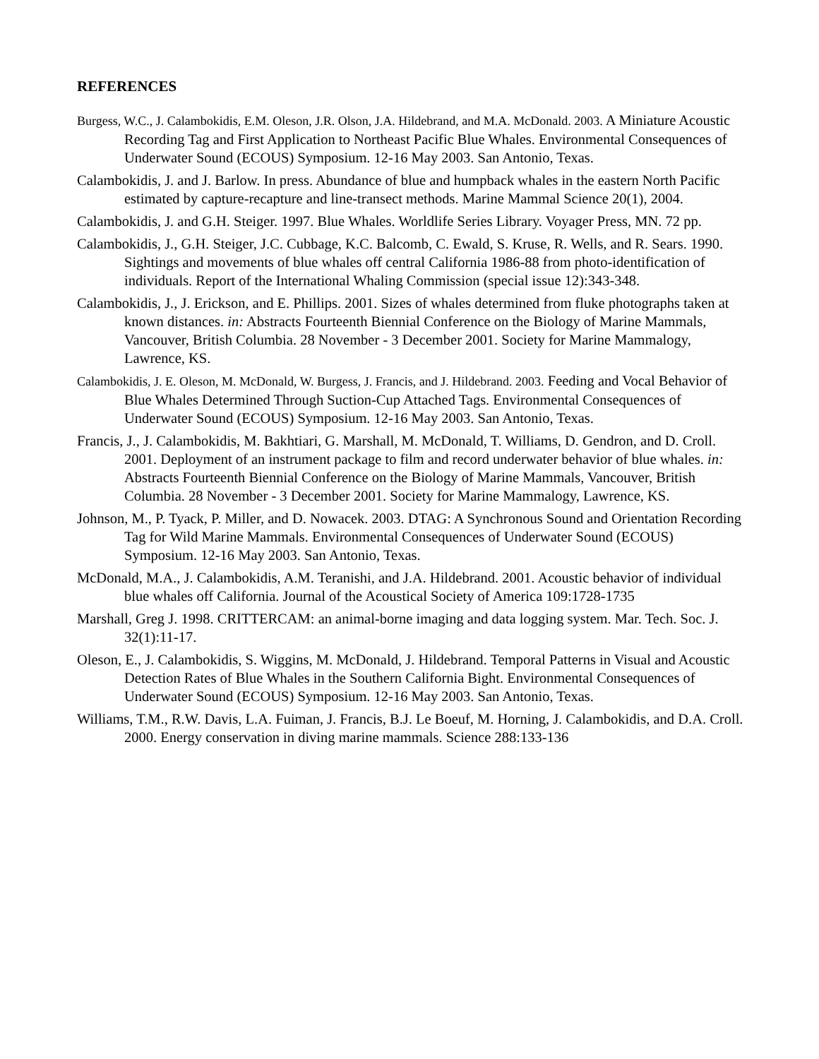REFERENCES
Burgess, W.C., J. Calambokidis, E.M. Oleson, J.R. Olson, J.A. Hildebrand, and M.A. McDonald. 2003. A Miniature Acoustic Recording Tag and First Application to Northeast Pacific Blue Whales. Environmental Consequences of Underwater Sound (ECOUS) Symposium. 12-16 May 2003. San Antonio, Texas.
Calambokidis, J. and J. Barlow. In press. Abundance of blue and humpback whales in the eastern North Pacific estimated by capture-recapture and line-transect methods. Marine Mammal Science 20(1), 2004.
Calambokidis, J. and G.H. Steiger. 1997. Blue Whales. Worldlife Series Library. Voyager Press, MN. 72 pp.
Calambokidis, J., G.H. Steiger, J.C. Cubbage, K.C. Balcomb, C. Ewald, S. Kruse, R. Wells, and R. Sears. 1990. Sightings and movements of blue whales off central California 1986-88 from photo-identification of individuals. Report of the International Whaling Commission (special issue 12):343-348.
Calambokidis, J., J. Erickson, and E. Phillips. 2001. Sizes of whales determined from fluke photographs taken at known distances. in: Abstracts Fourteenth Biennial Conference on the Biology of Marine Mammals, Vancouver, British Columbia. 28 November - 3 December 2001. Society for Marine Mammalogy, Lawrence, KS.
Calambokidis, J. E. Oleson, M. McDonald, W. Burgess, J. Francis, and J. Hildebrand. 2003. Feeding and Vocal Behavior of Blue Whales Determined Through Suction-Cup Attached Tags. Environmental Consequences of Underwater Sound (ECOUS) Symposium. 12-16 May 2003. San Antonio, Texas.
Francis, J., J. Calambokidis, M. Bakhtiari, G. Marshall, M. McDonald, T. Williams, D. Gendron, and D. Croll. 2001. Deployment of an instrument package to film and record underwater behavior of blue whales. in: Abstracts Fourteenth Biennial Conference on the Biology of Marine Mammals, Vancouver, British Columbia. 28 November - 3 December 2001. Society for Marine Mammalogy, Lawrence, KS.
Johnson, M., P. Tyack, P. Miller, and D. Nowacek. 2003. DTAG: A Synchronous Sound and Orientation Recording Tag for Wild Marine Mammals. Environmental Consequences of Underwater Sound (ECOUS) Symposium. 12-16 May 2003. San Antonio, Texas.
McDonald, M.A., J. Calambokidis, A.M. Teranishi, and J.A. Hildebrand. 2001. Acoustic behavior of individual blue whales off California. Journal of the Acoustical Society of America 109:1728-1735
Marshall, Greg J. 1998. CRITTERCAM: an animal-borne imaging and data logging system. Mar. Tech. Soc. J. 32(1):11-17.
Oleson, E., J. Calambokidis, S. Wiggins, M. McDonald, J. Hildebrand. Temporal Patterns in Visual and Acoustic Detection Rates of Blue Whales in the Southern California Bight. Environmental Consequences of Underwater Sound (ECOUS) Symposium. 12-16 May 2003. San Antonio, Texas.
Williams, T.M., R.W. Davis, L.A. Fuiman, J. Francis, B.J. Le Boeuf, M. Horning, J. Calambokidis, and D.A. Croll. 2000. Energy conservation in diving marine mammals. Science 288:133-136